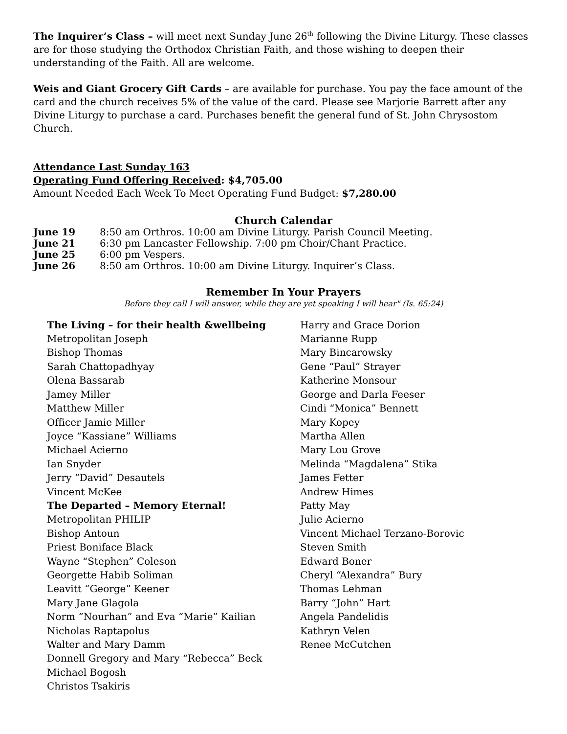The Inquirer’s Class – will meet next Sunday June 26<sup>th</sup> following the Divine Liturgy. These classes are for those studying the Orthodox Christian Faith, and those wishing to deepen their understanding of the Faith. All are welcome.
Weis and Giant Grocery Gift Cards – are available for purchase. You pay the face amount of the card and the church receives 5% of the value of the card. Please see Marjorie Barrett after any Divine Liturgy to purchase a card. Purchases benefit the general fund of St. John Chrysostom Church.
Attendance Last Sunday 163
Operating Fund Offering Received: $4,705.00
Amount Needed Each Week To Meet Operating Fund Budget: $7,280.00
Church Calendar
June 19 8:50 am Orthros. 10:00 am Divine Liturgy. Parish Council Meeting. June 21 6:30 pm Lancaster Fellowship. 7:00 pm Choir/Chant Practice. June 25 6:00 pm Vespers. June 26 8:50 am Orthros. 10:00 am Divine Liturgy. Inquirer’s Class.
Remember In Your Prayers
Before they call I will answer, while they are yet speaking I will hear" (Is. 65:24)
The Living – for their health &wellbeing
Metropolitan Joseph
Bishop Thomas
Sarah Chattopadhyay
Olena Bassarab
Jamey Miller
Matthew Miller
Officer Jamie Miller
Joyce “Kassiane” Williams
Michael Acierno
Ian Snyder
Jerry “David” Desautels
Vincent McKee
The Departed – Memory Eternal!
Metropolitan PHILIP
Bishop Antoun
Priest Boniface Black
Wayne “Stephen” Coleson
Georgette Habib Soliman
Leavitt “George” Keener
Mary Jane Glagola
Norm “Nourhan” and Eva “Marie” Kailian
Nicholas Raptapolus
Walter and Mary Damm
Donnell Gregory and Mary “Rebecca” Beck
Michael Bogosh
Christos Tsakiris
Harry and Grace Dorion
Marianne Rupp
Mary Bincarowsky
Gene “Paul” Strayer
Katherine Monsour
George and Darla Feeser
Cindi “Monica” Bennett
Mary Kopey
Martha Allen
Mary Lou Grove
Melinda “Magdalena” Stika
James Fetter
Andrew Himes
Patty May
Julie Acierno
Vincent Michael Terzano-Borovic
Steven Smith
Edward Boner
Cheryl “Alexandra” Bury
Thomas Lehman
Barry “John” Hart
Angela Pandelidis
Kathryn Velen
Renee McCutchen